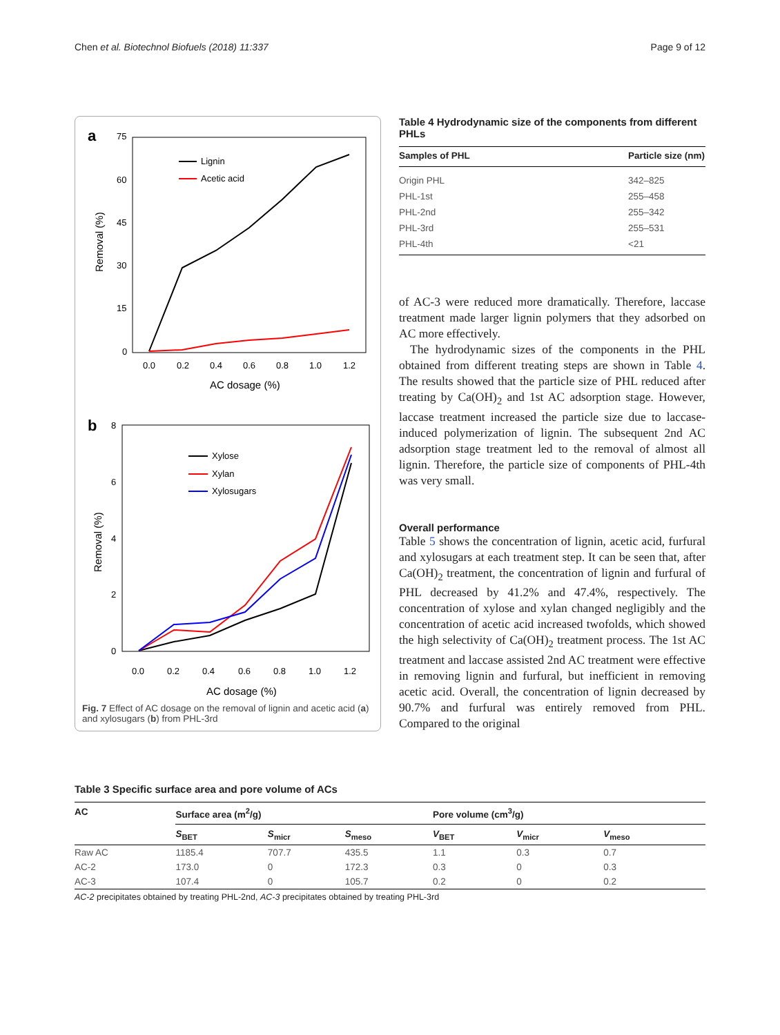Chen et al. Biotechnol Biofuels (2018) 11:337 Page 9 of 12
a
75
60
45
30
15
0
0.0
0.2
0.4
0.6
0.8
1.0
1.2
AC dosage (%)
Removal (%)
Lignin
Acetic acid
b
8
6
4
2
0
0.0
0.2
0.4
0.6
0.8
1.0
1.2
AC dosage (%)
Removal (%)
Xylose
Xylan
Xylosugars
Fig. 7 Effect of AC dosage on the removal of lignin and acetic acid (a) and xylosugars (b) from PHL-3rd
Table 4 Hydrodynamic size of the components from different PHLs
| Samples of PHL | Particle size (nm) |
| --- | --- |
| Origin PHL | 342–825 |
| PHL-1st | 255–458 |
| PHL-2nd | 255–342 |
| PHL-3rd | 255–531 |
| PHL-4th | <21 |
of AC-3 were reduced more dramatically. Therefore, laccase treatment made larger lignin polymers that they adsorbed on AC more effectively.
The hydrodynamic sizes of the components in the PHL obtained from different treating steps are shown in Table 4. The results showed that the particle size of PHL reduced after treating by Ca(OH)<sub>2</sub> and 1st AC adsorption stage. However, laccase treatment increased the particle size due to laccase-induced polymerization of lignin. The subsequent 2nd AC adsorption stage treatment led to the removal of almost all lignin. Therefore, the particle size of components of PHL-4th was very small.
Overall performance
Table 5 shows the concentration of lignin, acetic acid, furfural and xylosugars at each treatment step. It can be seen that, after Ca(OH)<sub>2</sub> treatment, the concentration of lignin and furfural of PHL decreased by 41.2% and 47.4%, respectively. The concentration of xylose and xylan changed negligibly and the concentration of acetic acid increased twofolds, which showed the high selectivity of Ca(OH)<sub>2</sub> treatment process. The 1st AC treatment and laccase assisted 2nd AC treatment were effective in removing lignin and furfural, but inefficient in removing acetic acid. Overall, the concentration of lignin decreased by 90.7% and furfural was entirely removed from PHL. Compared to the original
Table 3 Specific surface area and pore volume of ACs
| AC | Surface area (m<sup>2</sup>/g) | | | Pore volume (cm<sup>3</sup>/g) | | |
| --- | --- | --- | --- | --- | --- | --- |
| | S<sub>BET</sub> | S<sub>micr</sub> | S<sub>meso</sub> | V<sub>BET</sub> | V<sub>micr</sub> | V<sub>meso</sub> |
| Raw AC | 1185.4 | 707.7 | 435.5 | 1.1 | 0.3 | 0.7 |
| AC-2 | 173.0 | 0 | 172.3 | 0.3 | 0 | 0.3 |
| AC-3 | 107.4 | 0 | 105.7 | 0.2 | 0 | 0.2 |
AC-2 precipitates obtained by treating PHL-2nd, AC-3 precipitates obtained by treating PHL-3rd